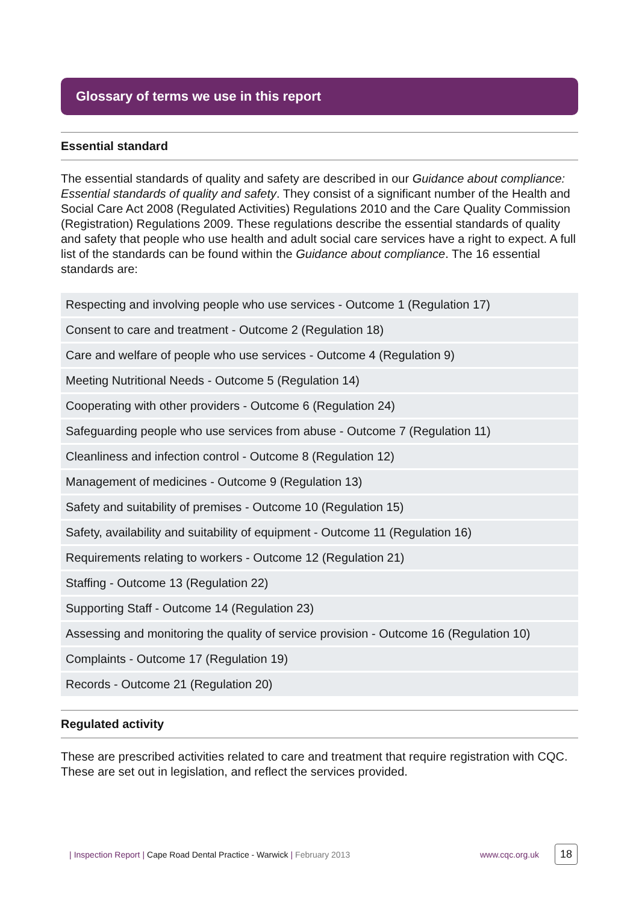Glossary of terms we use in this report
Essential standard
The essential standards of quality and safety are described in our Guidance about compliance: Essential standards of quality and safety. They consist of a significant number of the Health and Social Care Act 2008 (Regulated Activities) Regulations 2010 and the Care Quality Commission (Registration) Regulations 2009. These regulations describe the essential standards of quality and safety that people who use health and adult social care services have a right to expect. A full list of the standards can be found within the Guidance about compliance. The 16 essential standards are:
| Respecting and involving people who use services - Outcome 1 (Regulation 17) |
| Consent to care and treatment - Outcome 2 (Regulation 18) |
| Care and welfare of people who use services - Outcome 4 (Regulation 9) |
| Meeting Nutritional Needs - Outcome 5 (Regulation 14) |
| Cooperating with other providers - Outcome 6 (Regulation 24) |
| Safeguarding people who use services from abuse - Outcome 7 (Regulation 11) |
| Cleanliness and infection control - Outcome 8 (Regulation 12) |
| Management of medicines - Outcome 9 (Regulation 13) |
| Safety and suitability of premises - Outcome 10 (Regulation 15) |
| Safety, availability and suitability of equipment - Outcome 11 (Regulation 16) |
| Requirements relating to workers - Outcome 12 (Regulation 21) |
| Staffing - Outcome 13 (Regulation 22) |
| Supporting Staff - Outcome 14 (Regulation 23) |
| Assessing and monitoring the quality of service provision - Outcome 16 (Regulation 10) |
| Complaints - Outcome 17 (Regulation 19) |
| Records - Outcome 21 (Regulation 20) |
Regulated activity
These are prescribed activities related to care and treatment that require registration with CQC. These are set out in legislation, and reflect the services provided.
| Inspection Report | Cape Road Dental Practice - Warwick | February 2013 www.cqc.org.uk 18